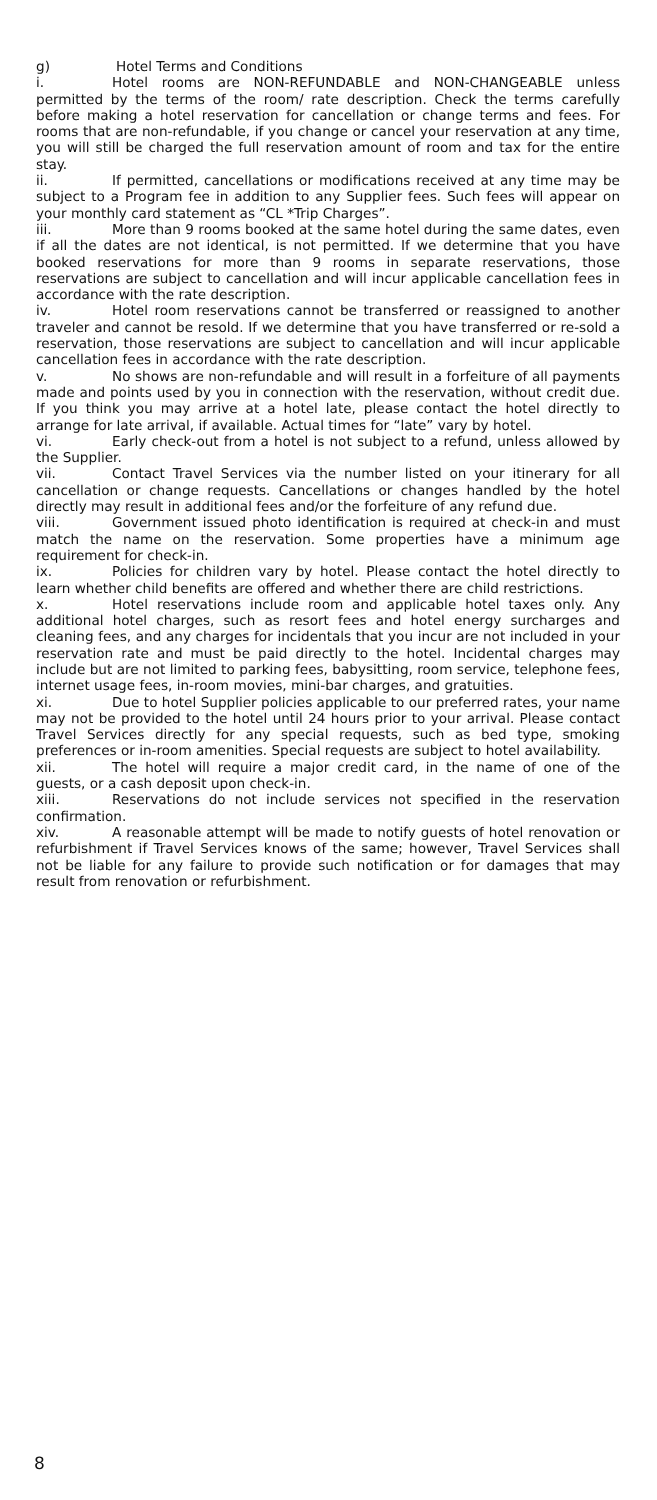g) Hotel Terms and Conditions
i. Hotel rooms are NON-REFUNDABLE and NON-CHANGEABLE unless permitted by the terms of the room/ rate description. Check the terms carefully before making a hotel reservation for cancellation or change terms and fees. For rooms that are non-refundable, if you change or cancel your reservation at any time, you will still be charged the full reservation amount of room and tax for the entire stay.
ii. If permitted, cancellations or modifications received at any time may be subject to a Program fee in addition to any Supplier fees. Such fees will appear on your monthly card statement as “CL *Trip Charges”.
iii. More than 9 rooms booked at the same hotel during the same dates, even if all the dates are not identical, is not permitted. If we determine that you have booked reservations for more than 9 rooms in separate reservations, those reservations are subject to cancellation and will incur applicable cancellation fees in accordance with the rate description.
iv. Hotel room reservations cannot be transferred or reassigned to another traveler and cannot be resold. If we determine that you have transferred or re-sold a reservation, those reservations are subject to cancellation and will incur applicable cancellation fees in accordance with the rate description.
v. No shows are non-refundable and will result in a forfeiture of all payments made and points used by you in connection with the reservation, without credit due. If you think you may arrive at a hotel late, please contact the hotel directly to arrange for late arrival, if available. Actual times for “late” vary by hotel.
vi. Early check-out from a hotel is not subject to a refund, unless allowed by the Supplier.
vii. Contact Travel Services via the number listed on your itinerary for all cancellation or change requests. Cancellations or changes handled by the hotel directly may result in additional fees and/or the forfeiture of any refund due.
viii. Government issued photo identification is required at check-in and must match the name on the reservation. Some properties have a minimum age requirement for check-in.
ix. Policies for children vary by hotel. Please contact the hotel directly to learn whether child benefits are offered and whether there are child restrictions.
x. Hotel reservations include room and applicable hotel taxes only. Any additional hotel charges, such as resort fees and hotel energy surcharges and cleaning fees, and any charges for incidentals that you incur are not included in your reservation rate and must be paid directly to the hotel. Incidental charges may include but are not limited to parking fees, babysitting, room service, telephone fees, internet usage fees, in-room movies, mini-bar charges, and gratuities.
xi. Due to hotel Supplier policies applicable to our preferred rates, your name may not be provided to the hotel until 24 hours prior to your arrival. Please contact Travel Services directly for any special requests, such as bed type, smoking preferences or in-room amenities. Special requests are subject to hotel availability.
xii. The hotel will require a major credit card, in the name of one of the guests, or a cash deposit upon check-in.
xiii. Reservations do not include services not specified in the reservation confirmation.
xiv. A reasonable attempt will be made to notify guests of hotel renovation or refurbishment if Travel Services knows of the same; however, Travel Services shall not be liable for any failure to provide such notification or for damages that may result from renovation or refurbishment.
8